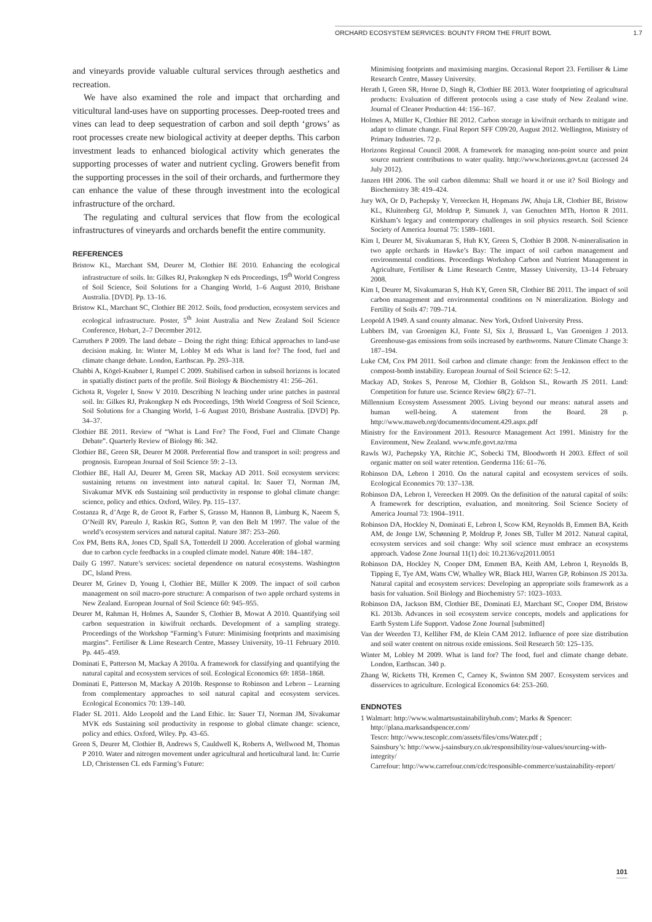ORCHARD ECOSYSTEM SERVICES: BOUNTY FROM THE FRUIT BOWL 1.7
and vineyards provide valuable cultural services through aesthetics and recreation.
We have also examined the role and impact that orcharding and viticultural land-uses have on supporting processes. Deep-rooted trees and vines can lead to deep sequestration of carbon and soil depth ‘grows’ as root processes create new biological activity at deeper depths. This carbon investment leads to enhanced biological activity which generates the supporting processes of water and nutrient cycling. Growers benefit from the supporting processes in the soil of their orchards, and furthermore they can enhance the value of these through investment into the ecological infrastructure of the orchard.
The regulating and cultural services that flow from the ecological infrastructures of vineyards and orchards benefit the entire community.
REFERENCES
Bristow KL, Marchant SM, Deurer M, Clothier BE 2010. Enhancing the ecological infrastructure of soils. In: Gilkes RJ, Prakongkep N eds Proceedings, 19<sup>th</sup> World Congress of Soil Science, Soil Solutions for a Changing World, 1–6 August 2010, Brisbane Australia. [DVD]. Pp. 13–16.
Bristow KL, Marchant SC, Clothier BE 2012. Soils, food production, ecosystem services and ecological infrastructure. Poster, 5<sup>th</sup> Joint Australia and New Zealand Soil Science Conference, Hobart, 2–7 December 2012.
Carruthers P 2009. The land debate – Doing the right thing: Ethical approaches to land-use decision making. In: Winter M, Lobley M eds What is land for? The food, fuel and climate change debate. London, Earthscan. Pp. 293–318.
Chabbi A, Kögel-Knabner I, Rumpel C 2009. Stabilised carbon in subsoil horizons is located in spatially distinct parts of the profile. Soil Biology & Biochemistry 41: 256–261.
Cichota R, Vogeler I, Snow V 2010. Describing N leaching under urine patches in pastoral soil. In: Gilkes RJ, Prakongkep N eds Proceedings, 19th World Congress of Soil Science, Soil Solutions for a Changing World, 1–6 August 2010, Brisbane Australia. [DVD] Pp. 34–37.
Clothier BE 2011. Review of “What is Land For? The Food, Fuel and Climate Change Debate”. Quarterly Review of Biology 86: 342.
Clothier BE, Green SR, Deurer M 2008. Preferential flow and transport in soil: progress and prognosis. European Journal of Soil Science 59: 2–13.
Clothier BE, Hall AJ, Deurer M, Green SR, Mackay AD 2011. Soil ecosystem services: sustaining returns on investment into natural capital. In: Sauer TJ, Norman JM, Sivakumar MVK eds Sustaining soil productivity in response to global climate change: science, policy and ethics. Oxford, Wiley. Pp. 115–137.
Costanza R, d’Arge R, de Groot R, Farber S, Grasso M, Hannon B, Limburg K, Naeem S, O’Neill RV, Pareulo J, Raskin RG, Sutton P, van den Belt M 1997. The value of the world’s ecosystem services and natural capital. Nature 387: 253–260.
Cox PM, Betts RA, Jones CD, Spall SA, Totterdell IJ 2000. Acceleration of global warming due to carbon cycle feedbacks in a coupled climate model. Nature 408: 184–187.
Daily G 1997. Nature’s services: societal dependence on natural ecosystems. Washington DC, Island Press.
Deurer M, Grinev D, Young I, Clothier BE, Müller K 2009. The impact of soil carbon management on soil macro-pore structure: A comparison of two apple orchard systems in New Zealand. European Journal of Soil Science 60: 945–955.
Deurer M, Rahman H, Holmes A, Saunder S, Clothier B, Mowat A 2010. Quantifying soil carbon sequestration in kiwifruit orchards. Development of a sampling strategy. Proceedings of the Workshop “Farming’s Future: Minimising footprints and maximising margins”. Fertiliser & Lime Research Centre, Massey University, 10–11 February 2010. Pp. 445–459.
Dominati E, Patterson M, Mackay A 2010a. A framework for classifying and quantifying the natural capital and ecosystem services of soil. Ecological Economics 69: 1858–1868.
Dominati E, Patterson M, Mackay A 2010b. Response to Robinson and Lebron – Learning from complementary approaches to soil natural capital and ecosystem services. Ecological Economics 70: 139–140.
Flader SL 2011. Aldo Leopold and the Land Ethic. In: Sauer TJ, Norman JM, Sivakumar MVK eds Sustaining soil productivity in response to global climate change: science, policy and ethics. Oxford, Wiley. Pp. 43–65.
Green S, Deurer M, Clothier B, Andrews S, Cauldwell K, Roberts A, Wellwood M, Thomas P 2010. Water and nitrogen movement under agricultural and horticultural land. In: Currie LD, Christensen CL eds Farming’s Future:
Minimising footprints and maximising margins. Occasional Report 23. Fertiliser & Lime Research Centre, Massey University.
Herath I, Green SR, Horne D, Singh R, Clothier BE 2013. Water footprinting of agricultural products: Evaluation of different protocols using a case study of New Zealand wine. Journal of Cleaner Production 44: 156–167.
Holmes A, Müller K, Clothier BE 2012. Carbon storage in kiwifruit orchards to mitigate and adapt to climate change. Final Report SFF C09/20, August 2012. Wellington, Ministry of Primary Industries. 72 p.
Horizons Regional Council 2008. A framework for managing non-point source and point source nutrient contributions to water quality. http://www.horizons.govt.nz (accessed 24 July 2012).
Janzen HH 2006. The soil carbon dilemma: Shall we hoard it or use it? Soil Biology and Biochemistry 38: 419–424.
Jury WA, Or D, Pachepsky Y, Vereecken H, Hopmans JW, Ahuja LR, Clothier BE, Bristow KL, Kluitenberg GJ, Moldrup P, Simunek J, van Genuchten MTh, Horton R 2011. Kirkham’s legacy and contemporary challenges in soil physics research. Soil Science Society of America Journal 75: 1589–1601.
Kim I, Deurer M, Sivakumaran S, Huh KY, Green S, Clothier B 2008. N-mineralisation in two apple orchards in Hawke’s Bay: The impact of soil carbon management and environmental conditions. Proceedings Workshop Carbon and Nutrient Management in Agriculture, Fertiliser & Lime Research Centre, Massey University, 13–14 February 2008.
Kim I, Deurer M, Sivakumaran S, Huh KY, Green SR, Clothier BE 2011. The impact of soil carbon management and environmental conditions on N mineralization. Biology and Fertility of Soils 47: 709–714.
Leopold A 1949. A sand county almanac. New York, Oxford University Press.
Lubbers IM, van Groenigen KJ, Fonte SJ, Six J, Brussard L, Van Groenigen J 2013. Greenhouse-gas emissions from soils increased by earthworms. Nature Climate Change 3: 187–194.
Luke CM, Cox PM 2011. Soil carbon and climate change: from the Jenkinson effect to the compost-bomb instability. European Journal of Soil Science 62: 5–12.
Mackay AD, Stokes S, Penrose M, Clothier B, Goldson SL, Rowarth JS 2011. Land: Competition for future use. Science Review 68(2): 67–71.
Millennium Ecosystem Assessment 2005. Living beyond our means: natural assets and human well-being. A statement from the Board. 28 p. http://www.maweb.org/documents/document.429.aspx.pdf
Ministry for the Environment 2013. Resource Management Act 1991. Ministry for the Environment, New Zealand. www.mfe.govt.nz/rma
Rawls WJ, Pachepsky YA, Ritchie JC, Sobecki TM, Bloodworth H 2003. Effect of soil organic matter on soil water retention. Geoderma 116: 61–76.
Robinson DA, Lebron I 2010. On the natural capital and ecosystem services of soils. Ecological Economics 70: 137–138.
Robinson DA, Lebron I, Vereecken H 2009. On the definition of the natural capital of soils: A framework for description, evaluation, and monitoring. Soil Science Society of America Journal 73: 1904–1911.
Robinson DA, Hockley N, Dominati E, Lebron I, Scow KM, Reynolds B, Emmett BA, Keith AM, de Jonge LW, Schønning P, Moldrup P, Jones SB, Tuller M 2012. Natural capital, ecosystem services and soil change: Why soil science must embrace an ecosystems approach. Vadose Zone Journal 11(1) doi: 10.2136/vzj2011.0051
Robinson DA, Hockley N, Cooper DM, Emmett BA, Keith AM, Lebron I, Reynolds B, Tipping E, Tye AM, Watts CW, Whalley WR, Black HIJ, Warren GP, Robinson JS 2013a. Natural capital and ecosystem services: Developing an appropriate soils framework as a basis for valuation. Soil Biology and Biochemistry 57: 1023–1033.
Robinson DA, Jackson BM, Clothier BE, Dominati EJ, Marchant SC, Cooper DM, Bristow KL 2013b. Advances in soil ecosystem service concepts, models and applications for Earth System Life Support. Vadose Zone Journal [submitted]
Van der Weerden TJ, Kelliher FM, de Klein CAM 2012. Influence of pore size distribution and soil water content on nitrous oxide emissions. Soil Research 50: 125–135.
Winter M, Lobley M 2009. What is land for? The food, fuel and climate change debate. London, Earthscan. 340 p.
Zhang W, Ricketts TH, Kremen C, Carney K, Swinton SM 2007. Ecosystem services and disservices to agriculture. Ecological Economics 64: 253–260.
ENDNOTES
1 Walmart: http://www.walmartsustainabilityhub.com/; Marks & Spencer: http://plana.marksandspencer.com/
Tesco: http://www.tescoplc.com/assets/files/cms/Water.pdf ;
Sainsbury’s: http://www.j-sainsbury.co.uk/responsibility/our-values/sourcing-with-integrity/
Carrefour: http://www.carrefour.com/cdc/responsible-commerce/sustainability-report/
101